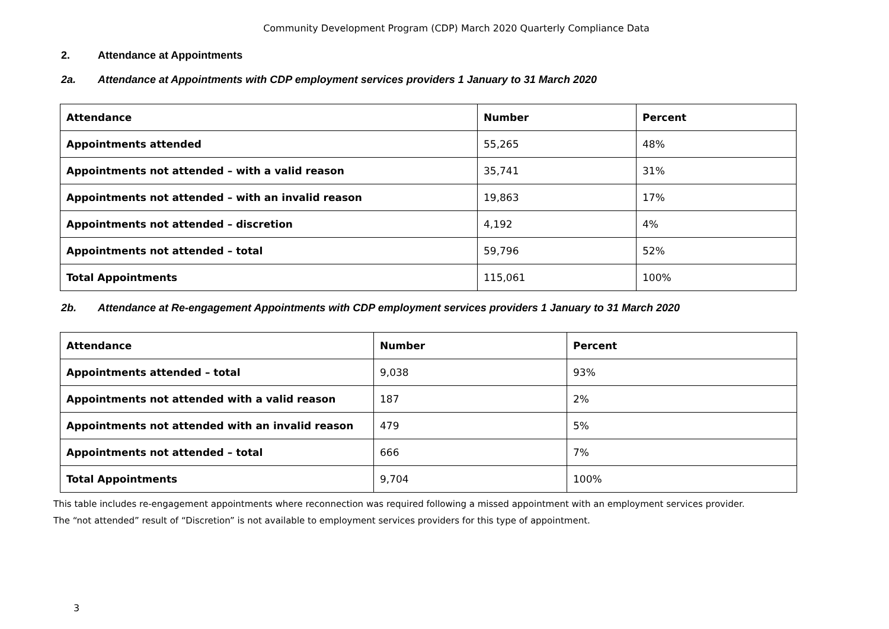Community Development Program (CDP) March 2020 Quarterly Compliance Data
2. Attendance at Appointments
2a. Attendance at Appointments with CDP employment services providers 1 January to 31 March 2020
| Attendance | Number | Percent |
| --- | --- | --- |
| Appointments attended | 55,265 | 48% |
| Appointments not attended – with a valid reason | 35,741 | 31% |
| Appointments not attended – with an invalid reason | 19,863 | 17% |
| Appointments not attended – discretion | 4,192 | 4% |
| Appointments not attended – total | 59,796 | 52% |
| Total Appointments | 115,061 | 100% |
2b. Attendance at Re-engagement Appointments with CDP employment services providers 1 January to 31 March 2020
| Attendance | Number | Percent |
| --- | --- | --- |
| Appointments attended – total | 9,038 | 93% |
| Appointments not attended with a valid reason | 187 | 2% |
| Appointments not attended with an invalid reason | 479 | 5% |
| Appointments not attended – total | 666 | 7% |
| Total Appointments | 9,704 | 100% |
This table includes re-engagement appointments where reconnection was required following a missed appointment with an employment services provider.
The “not attended” result of “Discretion” is not available to employment services providers for this type of appointment.
3